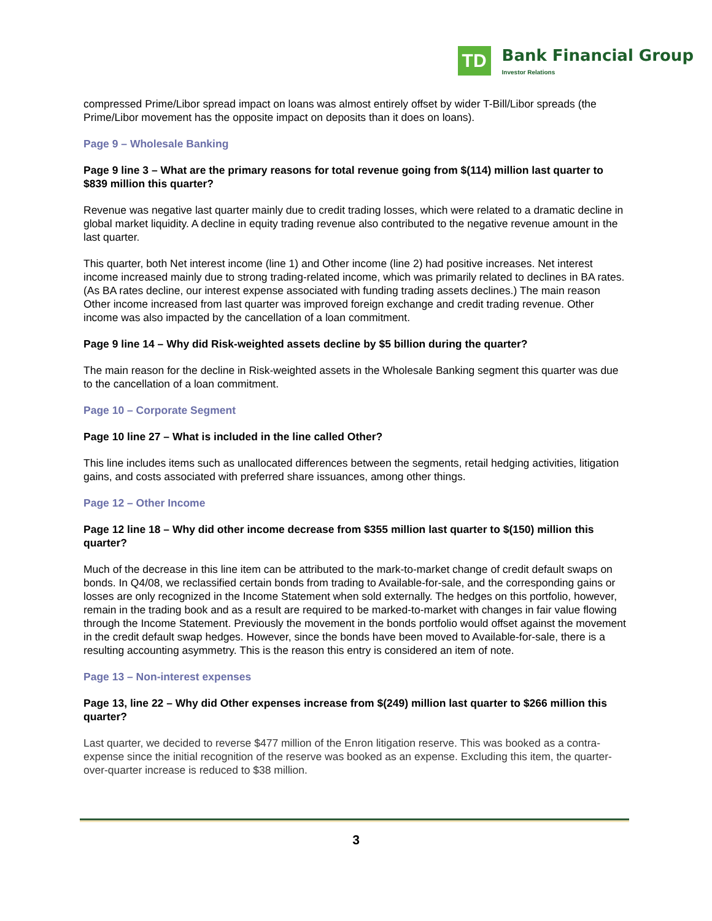TD
Bank Financial Group
Investor Relations
compressed Prime/Libor spread impact on loans was almost entirely offset by wider T-Bill/Libor spreads (the Prime/Libor movement has the opposite impact on deposits than it does on loans).
Page 9 – Wholesale Banking
Page 9 line 3 – What are the primary reasons for total revenue going from $(114) million last quarter to $839 million this quarter?
Revenue was negative last quarter mainly due to credit trading losses, which were related to a dramatic decline in global market liquidity. A decline in equity trading revenue also contributed to the negative revenue amount in the last quarter.
This quarter, both Net interest income (line 1) and Other income (line 2) had positive increases. Net interest income increased mainly due to strong trading-related income, which was primarily related to declines in BA rates. (As BA rates decline, our interest expense associated with funding trading assets declines.) The main reason Other income increased from last quarter was improved foreign exchange and credit trading revenue. Other income was also impacted by the cancellation of a loan commitment.
Page 9 line 14 – Why did Risk-weighted assets decline by $5 billion during the quarter?
The main reason for the decline in Risk-weighted assets in the Wholesale Banking segment this quarter was due to the cancellation of a loan commitment.
Page 10 – Corporate Segment
Page 10 line 27 – What is included in the line called Other?
This line includes items such as unallocated differences between the segments, retail hedging activities, litigation gains, and costs associated with preferred share issuances, among other things.
Page 12 – Other Income
Page 12 line 18 – Why did other income decrease from $355 million last quarter to $(150) million this quarter?
Much of the decrease in this line item can be attributed to the mark-to-market change of credit default swaps on bonds. In Q4/08, we reclassified certain bonds from trading to Available-for-sale, and the corresponding gains or losses are only recognized in the Income Statement when sold externally. The hedges on this portfolio, however, remain in the trading book and as a result are required to be marked-to-market with changes in fair value flowing through the Income Statement. Previously the movement in the bonds portfolio would offset against the movement in the credit default swap hedges. However, since the bonds have been moved to Available-for-sale, there is a resulting accounting asymmetry. This is the reason this entry is considered an item of note.
Page 13 – Non-interest expenses
Page 13, line 22 – Why did Other expenses increase from $(249) million last quarter to $266 million this quarter?
Last quarter, we decided to reverse $477 million of the Enron litigation reserve. This was booked as a contra-expense since the initial recognition of the reserve was booked as an expense. Excluding this item, the quarter-over-quarter increase is reduced to $38 million.
3